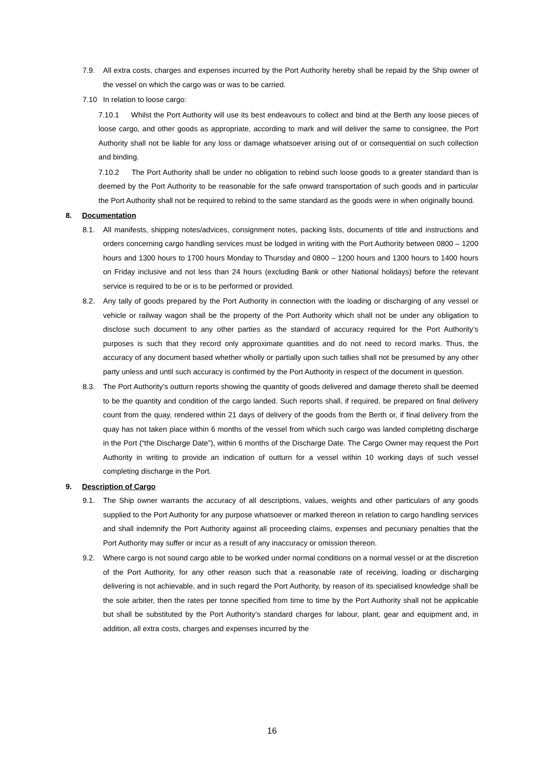7.9. All extra costs, charges and expenses incurred by the Port Authority hereby shall be repaid by the Ship owner of the vessel on which the cargo was or was to be carried.
7.10 In relation to loose cargo:
7.10.1 Whilst the Port Authority will use its best endeavours to collect and bind at the Berth any loose pieces of loose cargo, and other goods as appropriate, according to mark and will deliver the same to consignee, the Port Authority shall not be liable for any loss or damage whatsoever arising out of or consequential on such collection and binding.
7.10.2 The Port Authority shall be under no obligation to rebind such loose goods to a greater standard than is deemed by the Port Authority to be reasonable for the safe onward transportation of such goods and in particular the Port Authority shall not be required to rebind to the same standard as the goods were in when originally bound.
8. Documentation
8.1. All manifests, shipping notes/advices, consignment notes, packing lists, documents of title and instructions and orders concerning cargo handling services must be lodged in writing with the Port Authority between 0800 – 1200 hours and 1300 hours to 1700 hours Monday to Thursday and 0800 – 1200 hours and 1300 hours to 1400 hours on Friday inclusive and not less than 24 hours (excluding Bank or other National holidays) before the relevant service is required to be or is to be performed or provided.
8.2. Any tally of goods prepared by the Port Authority in connection with the loading or discharging of any vessel or vehicle or railway wagon shall be the property of the Port Authority which shall not be under any obligation to disclose such document to any other parties as the standard of accuracy required for the Port Authority’s purposes is such that they record only approximate quantities and do not need to record marks. Thus, the accuracy of any document based whether wholly or partially upon such tallies shall not be presumed by any other party unless and until such accuracy is confirmed by the Port Authority in respect of the document in question.
8.3. The Port Authority’s outturn reports showing the quantity of goods delivered and damage thereto shall be deemed to be the quantity and condition of the cargo landed. Such reports shall, if required, be prepared on final delivery count from the quay, rendered within 21 days of delivery of the goods from the Berth or, if final delivery from the quay has not taken place within 6 months of the vessel from which such cargo was landed completing discharge in the Port (“the Discharge Date”), within 6 months of the Discharge Date. The Cargo Owner may request the Port Authority in writing to provide an indication of outturn for a vessel within 10 working days of such vessel completing discharge in the Port.
9. Description of Cargo
9.1. The Ship owner warrants the accuracy of all descriptions, values, weights and other particulars of any goods supplied to the Port Authority for any purpose whatsoever or marked thereon in relation to cargo handling services and shall indemnify the Port Authority against all proceeding claims, expenses and pecuniary penalties that the Port Authority may suffer or incur as a result of any inaccuracy or omission thereon.
9.2. Where cargo is not sound cargo able to be worked under normal conditions on a normal vessel or at the discretion of the Port Authority, for any other reason such that a reasonable rate of receiving, loading or discharging delivering is not achievable, and in such regard the Port Authority, by reason of its specialised knowledge shall be the sole arbiter, then the rates per tonne specified from time to time by the Port Authority shall not be applicable but shall be substituted by the Port Authority’s standard charges for labour, plant, gear and equipment and, in addition, all extra costs, charges and expenses incurred by the
16